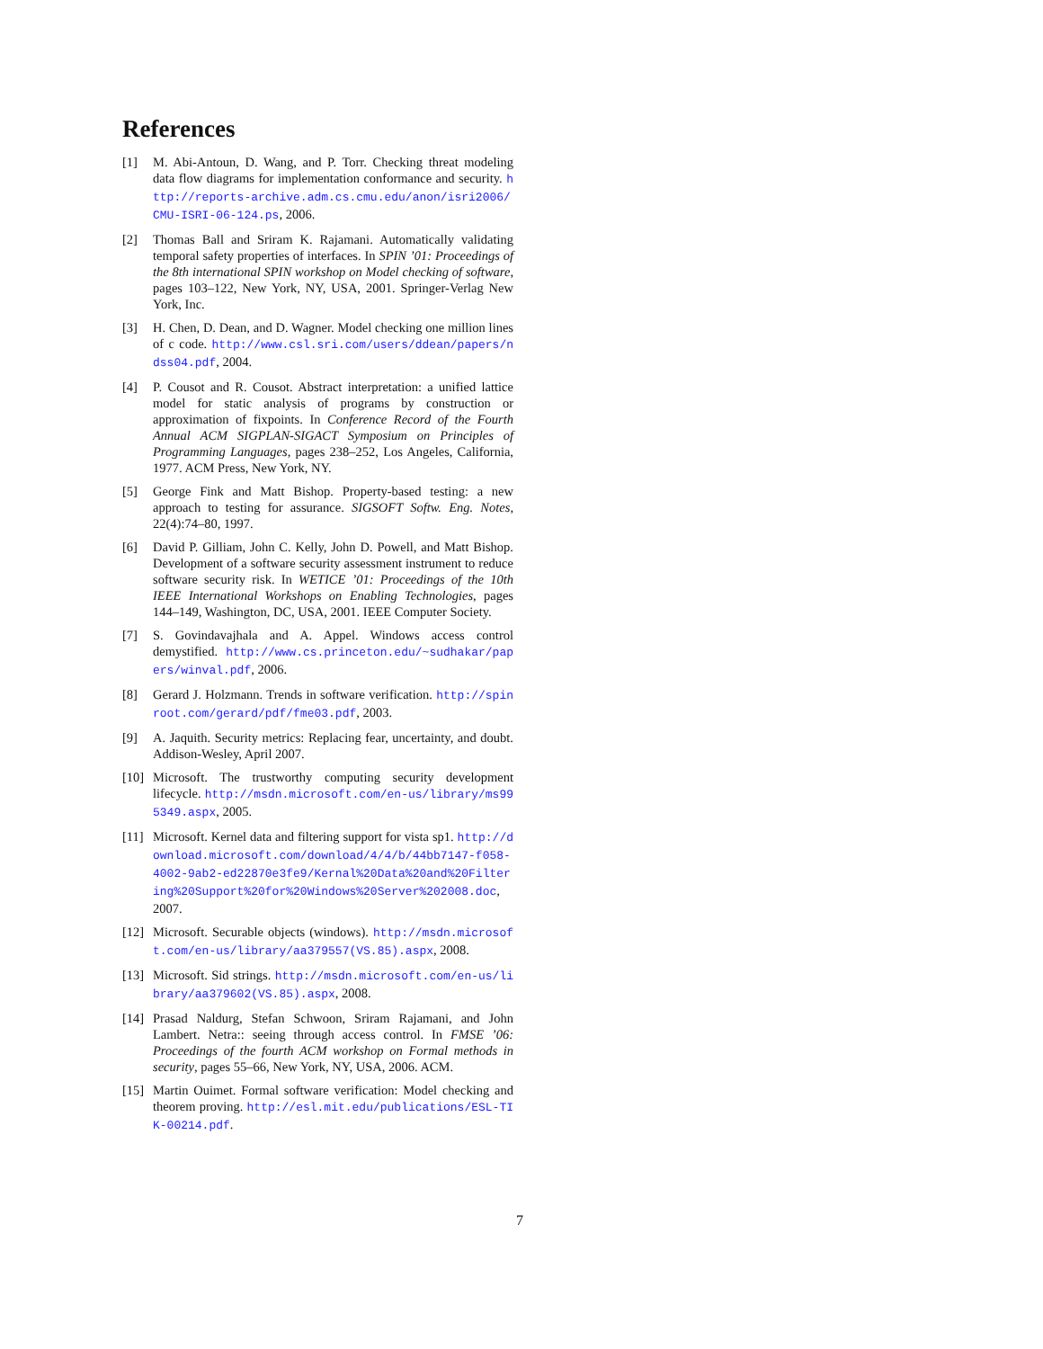References
[1] M. Abi-Antoun, D. Wang, and P. Torr. Checking threat modeling data flow diagrams for implementation conformance and security. http://reports-archive.adm.cs.cmu.edu/anon/isri2006/CMU-ISRI-06-124.ps, 2006.
[2] Thomas Ball and Sriram K. Rajamani. Automatically validating temporal safety properties of interfaces. In SPIN ’01: Proceedings of the 8th international SPIN workshop on Model checking of software, pages 103–122, New York, NY, USA, 2001. Springer-Verlag New York, Inc.
[3] H. Chen, D. Dean, and D. Wagner. Model checking one million lines of c code. http://www.csl.sri.com/users/ddean/papers/ndss04.pdf, 2004.
[4] P. Cousot and R. Cousot. Abstract interpretation: a unified lattice model for static analysis of programs by construction or approximation of fixpoints. In Conference Record of the Fourth Annual ACM SIGPLAN-SIGACT Symposium on Principles of Programming Languages, pages 238–252, Los Angeles, California, 1977. ACM Press, New York, NY.
[5] George Fink and Matt Bishop. Property-based testing: a new approach to testing for assurance. SIGSOFT Softw. Eng. Notes, 22(4):74–80, 1997.
[6] David P. Gilliam, John C. Kelly, John D. Powell, and Matt Bishop. Development of a software security assessment instrument to reduce software security risk. In WETICE ’01: Proceedings of the 10th IEEE International Workshops on Enabling Technologies, pages 144–149, Washington, DC, USA, 2001. IEEE Computer Society.
[7] S. Govindavajhala and A. Appel. Windows access control demystified. http://www.cs.princeton.edu/~sudhakar/papers/winval.pdf, 2006.
[8] Gerard J. Holzmann. Trends in software verification. http://spinroot.com/gerard/pdf/fme03.pdf, 2003.
[9] A. Jaquith. Security metrics: Replacing fear, uncertainty, and doubt. Addison-Wesley, April 2007.
[10] Microsoft. The trustworthy computing security development lifecycle. http://msdn.microsoft.com/en-us/library/ms995349.aspx, 2005.
[11] Microsoft. Kernel data and filtering support for vista sp1. http://download.microsoft.com/download/4/4/b/44bb7147-f058-4002-9ab2-ed22870e3fe9/Kernal%20Data%20and%20Filtering%20Support%20for%20Windows%20Server%202008.doc, 2007.
[12] Microsoft. Securable objects (windows). http://msdn.microsoft.com/en-us/library/aa379557(VS.85).aspx, 2008.
[13] Microsoft. Sid strings. http://msdn.microsoft.com/en-us/library/aa379602(VS.85).aspx, 2008.
[14] Prasad Naldurg, Stefan Schwoon, Sriram Rajamani, and John Lambert. Netra:: seeing through access control. In FMSE ’06: Proceedings of the fourth ACM workshop on Formal methods in security, pages 55–66, New York, NY, USA, 2006. ACM.
[15] Martin Ouimet. Formal software verification: Model checking and theorem proving. http://esl.mit.edu/publications/ESL-TIK-00214.pdf.
7